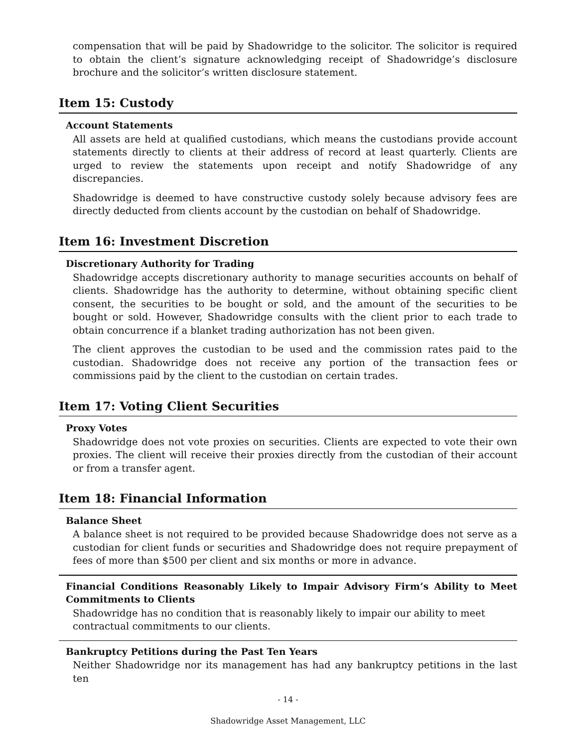compensation that will be paid by Shadowridge to the solicitor. The solicitor is required to obtain the client’s signature acknowledging receipt of Shadowridge’s disclosure brochure and the solicitor’s written disclosure statement.
Item 15: Custody
Account Statements
All assets are held at qualified custodians, which means the custodians provide account statements directly to clients at their address of record at least quarterly. Clients are urged to review the statements upon receipt and notify Shadowridge of any discrepancies.
Shadowridge is deemed to have constructive custody solely because advisory fees are directly deducted from clients account by the custodian on behalf of Shadowridge.
Item 16: Investment Discretion
Discretionary Authority for Trading
Shadowridge accepts discretionary authority to manage securities accounts on behalf of clients. Shadowridge has the authority to determine, without obtaining specific client consent, the securities to be bought or sold, and the amount of the securities to be bought or sold. However, Shadowridge consults with the client prior to each trade to obtain concurrence if a blanket trading authorization has not been given.
The client approves the custodian to be used and the commission rates paid to the custodian. Shadowridge does not receive any portion of the transaction fees or commissions paid by the client to the custodian on certain trades.
Item 17: Voting Client Securities
Proxy Votes
Shadowridge does not vote proxies on securities. Clients are expected to vote their own proxies. The client will receive their proxies directly from the custodian of their account or from a transfer agent.
Item 18: Financial Information
Balance Sheet
A balance sheet is not required to be provided because Shadowridge does not serve as a custodian for client funds or securities and Shadowridge does not require prepayment of fees of more than $500 per client and six months or more in advance.
Financial Conditions Reasonably Likely to Impair Advisory Firm’s Ability to Meet Commitments to Clients
Shadowridge has no condition that is reasonably likely to impair our ability to meet
contractual commitments to our clients.
Bankruptcy Petitions during the Past Ten Years
Neither Shadowridge nor its management has had any bankruptcy petitions in the last ten
- 14 -
Shadowridge Asset Management, LLC